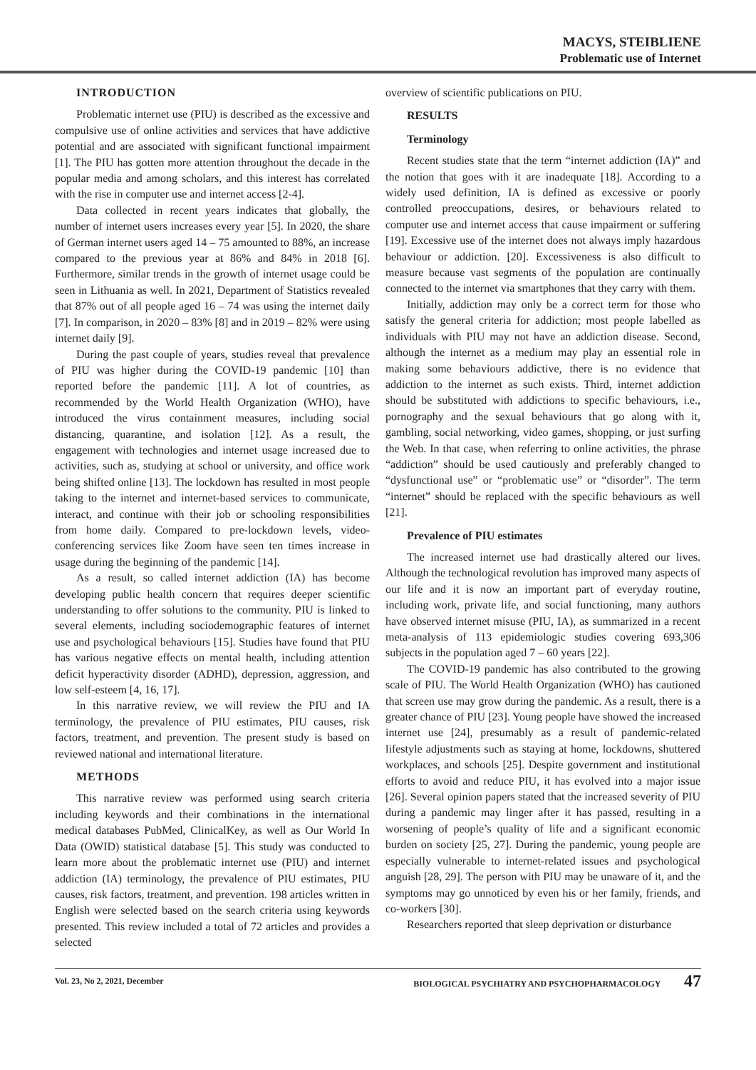MACYS, STEIBLIENE
Problematic use of Internet
INTRODUCTION
Problematic internet use (PIU) is described as the excessive and compulsive use of online activities and services that have addictive potential and are associated with significant functional impairment [1]. The PIU has gotten more attention throughout the decade in the popular media and among scholars, and this interest has correlated with the rise in computer use and internet access [2-4].
Data collected in recent years indicates that globally, the number of internet users increases every year [5]. In 2020, the share of German internet users aged 14 – 75 amounted to 88%, an increase compared to the previous year at 86% and 84% in 2018 [6]. Furthermore, similar trends in the growth of internet usage could be seen in Lithuania as well. In 2021, Department of Statistics revealed that 87% out of all people aged 16 – 74 was using the internet daily [7]. In comparison, in 2020 – 83% [8] and in 2019 – 82% were using internet daily [9].
During the past couple of years, studies reveal that prevalence of PIU was higher during the COVID-19 pandemic [10] than reported before the pandemic [11]. A lot of countries, as recommended by the World Health Organization (WHO), have introduced the virus containment measures, including social distancing, quarantine, and isolation [12]. As a result, the engagement with technologies and internet usage increased due to activities, such as, studying at school or university, and office work being shifted online [13]. The lockdown has resulted in most people taking to the internet and internet-based services to communicate, interact, and continue with their job or schooling responsibilities from home daily. Compared to pre-lockdown levels, video-conferencing services like Zoom have seen ten times increase in usage during the beginning of the pandemic [14].
As a result, so called internet addiction (IA) has become developing public health concern that requires deeper scientific understanding to offer solutions to the community. PIU is linked to several elements, including sociodemographic features of internet use and psychological behaviours [15]. Studies have found that PIU has various negative effects on mental health, including attention deficit hyperactivity disorder (ADHD), depression, aggression, and low self-esteem [4, 16, 17].
In this narrative review, we will review the PIU and IA terminology, the prevalence of PIU estimates, PIU causes, risk factors, treatment, and prevention. The present study is based on reviewed national and international literature.
METHODS
This narrative review was performed using search criteria including keywords and their combinations in the international medical databases PubMed, ClinicalKey, as well as Our World In Data (OWID) statistical database [5]. This study was conducted to learn more about the problematic internet use (PIU) and internet addiction (IA) terminology, the prevalence of PIU estimates, PIU causes, risk factors, treatment, and prevention. 198 articles written in English were selected based on the search criteria using keywords presented. This review included a total of 72 articles and provides a selected
overview of scientific publications on PIU.
RESULTS
Terminology
Recent studies state that the term “internet addiction (IA)” and the notion that goes with it are inadequate [18]. According to a widely used definition, IA is defined as excessive or poorly controlled preoccupations, desires, or behaviours related to computer use and internet access that cause impairment or suffering [19]. Excessive use of the internet does not always imply hazardous behaviour or addiction. [20]. Excessiveness is also difficult to measure because vast segments of the population are continually connected to the internet via smartphones that they carry with them.
Initially, addiction may only be a correct term for those who satisfy the general criteria for addiction; most people labelled as individuals with PIU may not have an addiction disease. Second, although the internet as a medium may play an essential role in making some behaviours addictive, there is no evidence that addiction to the internet as such exists. Third, internet addiction should be substituted with addictions to specific behaviours, i.e., pornography and the sexual behaviours that go along with it, gambling, social networking, video games, shopping, or just surfing the Web. In that case, when referring to online activities, the phrase “addiction” should be used cautiously and preferably changed to “dysfunctional use” or “problematic use” or “disorder”. The term “internet” should be replaced with the specific behaviours as well [21].
Prevalence of PIU estimates
The increased internet use had drastically altered our lives. Although the technological revolution has improved many aspects of our life and it is now an important part of everyday routine, including work, private life, and social functioning, many authors have observed internet misuse (PIU, IA), as summarized in a recent meta-analysis of 113 epidemiologic studies covering 693,306 subjects in the population aged 7 – 60 years [22].
The COVID-19 pandemic has also contributed to the growing scale of PIU. The World Health Organization (WHO) has cautioned that screen use may grow during the pandemic. As a result, there is a greater chance of PIU [23]. Young people have showed the increased internet use [24], presumably as a result of pandemic-related lifestyle adjustments such as staying at home, lockdowns, shuttered workplaces, and schools [25]. Despite government and institutional efforts to avoid and reduce PIU, it has evolved into a major issue [26]. Several opinion papers stated that the increased severity of PIU during a pandemic may linger after it has passed, resulting in a worsening of people’s quality of life and a significant economic burden on society [25, 27]. During the pandemic, young people are especially vulnerable to internet-related issues and psychological anguish [28, 29]. The person with PIU may be unaware of it, and the symptoms may go unnoticed by even his or her family, friends, and co-workers [30].
Researchers reported that sleep deprivation or disturbance
Vol. 23, No 2, 2021, December BIOLOGICAL PSYCHIATRY AND PSYCHOPHARMACOLOGY 47